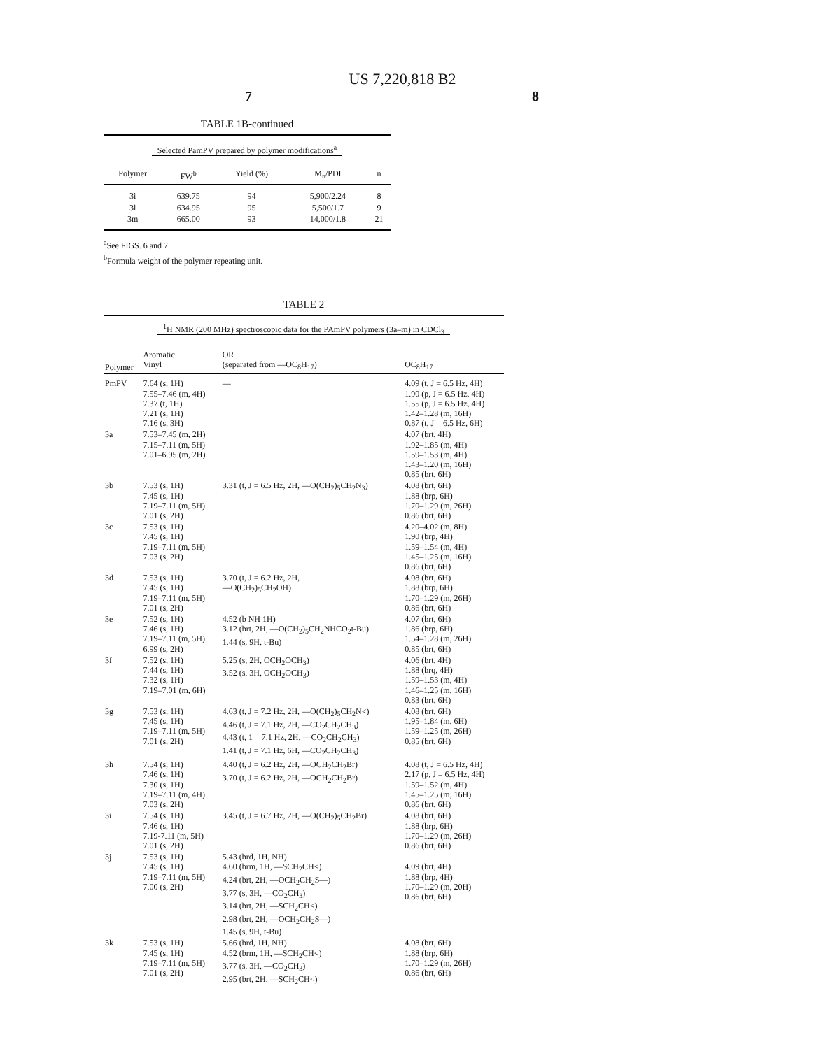US 7,220,818 B2
7 8
TABLE 1B-continued
| Selected PamPV prepared by polymer modifications<sup>a</sup> | | | | |
| --- | --- | --- | --- | --- |
| Polymer | FW<sup>b</sup> | Yield (%) | M<sub>n</sub>/PDI | n |
| 3i | 639.75 | 94 | 5,900/2.24 | 8 |
| 3l | 634.95 | 95 | 5,500/1.7 | 9 |
| 3m | 665.00 | 93 | 14,000/1.8 | 21 |
<sup>a</sup> See FIGS. 6 and 7.
<sup>b</sup> Formula weight of the polymer repeating unit.
TABLE 2
| <sup>1</sup>H NMR (200 MHz) spectroscopic data for the PAmPV polymers (3a–m) in CDCl<sub>3</sub> | | | |
| --- | --- | --- | --- |
| Polymer | Aromatic Vinyl | OR (separated from —OC<sub>8</sub>H<sub>17</sub>) | OC<sub>8</sub>H<sub>17</sub> |
| PmPV | 7.64 (s, 1H) 7.55–7.46 (m, 4H) 7.37 (t, 1H) 7.21 (s, 1H) 7.16 (s, 3H) | — | 4.09 (t, J = 6.5 Hz, 4H) 1.90 (p, J = 6.5 Hz, 4H) 1.55 (p, J = 6.5 Hz, 4H) 1.42–1.28 (m, 16H) 0.87 (t, J = 6.5 Hz, 6H) |
| 3a | 7.53–7.45 (m, 2H) 7.15–7.11 (m, 5H) 7.01–6.95 (m, 2H) | | 4.07 (brt, 4H) 1.92–1.85 (m, 4H) 1.59–1.53 (m, 4H) 1.43–1.20 (m, 16H) 0.85 (brt, 6H) |
| 3b | 7.53 (s, 1H) 7.45 (s, 1H) 7.19–7.11 (m, 5H) 7.01 (s, 2H) | 3.31 (t, J = 6.5 Hz, 2H, —O(CH<sub>2</sub>)<sub>5</sub>CH<sub>2</sub>N<sub>3</sub>) | 4.08 (brt, 6H) 1.88 (brp, 6H) 1.70–1.29 (m, 26H) 0.86 (brt, 6H) |
| 3c | 7.53 (s, 1H) 7.45 (s, 1H) 7.19–7.11 (m, 5H) 7.03 (s, 2H) | | 4.20–4.02 (m, 8H) 1.90 (brp, 4H) 1.59–1.54 (m, 4H) 1.45–1.25 (m, 16H) 0.86 (brt, 6H) |
| 3d | 7.53 (s, 1H) 7.45 (s, 1H) 7.19–7.11 (m, 5H) 7.01 (s, 2H) | 3.70 (t, J = 6.2 Hz, 2H, —O(CH<sub>2</sub>)<sub>5</sub>CH<sub>2</sub>OH) | 4.08 (brt, 6H) 1.88 (brp, 6H) 1.70–1.29 (m, 26H) 0.86 (brt, 6H) |
| 3e | 7.52 (s, 1H) 7.46 (s, 1H) 7.19–7.11 (m, 5H) 6.99 (s, 2H) | 4.52 (b NH 1H) 3.12 (brt, 2H, —O(CH<sub>2</sub>)<sub>5</sub>CH<sub>2</sub>NHCO<sub>2</sub>t-Bu) 1.44 (s, 9H, t-Bu) | 4.07 (brt, 6H) 1.86 (brp, 6H) 1.54–1.28 (m, 26H) 0.85 (brt, 6H) |
| 3f | 7.52 (s, 1H) 7.44 (s, 1H) 7.32 (s, 1H) 7.19–7.01 (m, 6H) | 5.25 (s, 2H, OCH<sub>2</sub>OCH<sub>3</sub>) 3.52 (s, 3H, OCH<sub>2</sub>OCH<sub>3</sub>) | 4.06 (brt, 4H) 1.88 (brq, 4H) 1.59–1.53 (m, 4H) 1.46–1.25 (m, 16H) 0.83 (brt, 6H) |
| 3g | 7.53 (s, 1H) 7.45 (s, 1H) 7.19–7.11 (m, 5H) 7.01 (s, 2H) | 4.63 (t, J = 7.2 Hz, 2H, —O(CH<sub>2</sub>)<sub>5</sub>CH<sub>2</sub>N<) 4.46 (t, J = 7.1 Hz, 2H, —CO<sub>2</sub>CH<sub>2</sub>CH<sub>3</sub>) 4.43 (t, 1 = 7.1 Hz, 2H, —CO<sub>2</sub>CH<sub>2</sub>CH<sub>3</sub>) 1.41 (t, J = 7.1 Hz, 6H, —CO<sub>2</sub>CH<sub>2</sub>CH<sub>3</sub>) | 4.08 (brt, 6H) 1.95–1.84 (m, 6H) 1.59–1.25 (m, 26H) 0.85 (brt, 6H) |
| 3h | 7.54 (s, 1H) 7.46 (s, 1H) 7.30 (s, 1H) 7.19–7.11 (m, 4H) 7.03 (s, 2H) | 4.40 (t, J = 6.2 Hz, 2H, —OCH<sub>2</sub>CH<sub>2</sub>Br) 3.70 (t, J = 6.2 Hz, 2H, —OCH<sub>2</sub>CH<sub>2</sub>Br) | 4.08 (t, J = 6.5 Hz, 4H) 2.17 (p, J = 6.5 Hz, 4H) 1.59–1.52 (m, 4H) 1.45–1.25 (m, 16H) 0.86 (brt, 6H) |
| 3i | 7.54 (s, 1H) 7.46 (s, 1H) 7.19-7.11 (m, 5H) 7.01 (s, 2H) | 3.45 (t, J = 6.7 Hz, 2H, —O(CH<sub>2</sub>)<sub>5</sub>CH<sub>2</sub>Br) | 4.08 (brt, 6H) 1.88 (brp, 6H) 1.70–1.29 (m, 26H) 0.86 (brt, 6H) |
| 3j | 7.53 (s, 1H) 7.45 (s, 1H) 7.19–7.11 (m, 5H) 7.00 (s, 2H) | 5.43 (brd, 1H, NH) 4.60 (brm, 1H, —SCH<sub>2</sub>CH<) 4.24 (brt, 2H, —OCH<sub>2</sub>CH<sub>2</sub>S—) 3.77 (s, 3H, —CO<sub>2</sub>CH<sub>3</sub>) 3.14 (brt, 2H, —SCH<sub>2</sub>CH<) 2.98 (brt, 2H, —OCH<sub>2</sub>CH<sub>2</sub>S—) 1.45 (s, 9H, t-Bu) | 4.09 (brt, 4H) 1.88 (brp, 4H) 1.70–1.29 (m, 20H) 0.86 (brt, 6H) |
| 3k | 7.53 (s, 1H) 7.45 (s, 1H) 7.19–7.11 (m, 5H) 7.01 (s, 2H) | 5.66 (brd, 1H, NH) 4.52 (brm, 1H, —SCH<sub>2</sub>CH<) 3.77 (s, 3H, —CO<sub>2</sub>CH<sub>3</sub>) 2.95 (brt, 2H, —SCH<sub>2</sub>CH<) | 4.08 (brt, 6H) 1.88 (brp, 6H) 1.70–1.29 (m, 26H) 0.86 (brt, 6H) |